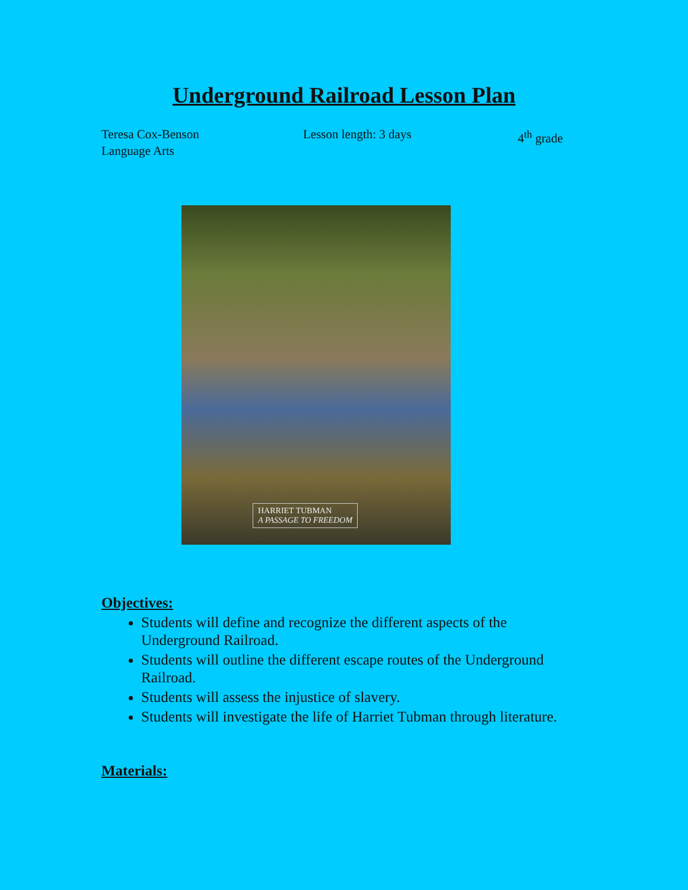Underground Railroad Lesson Plan
Teresa Cox-Benson
Language Arts
Lesson length: 3 days 4<sup>th</sup> grade
HARRIET TUBMAN
A PASSAGE TO FREEDOM
Objectives:
Students will define and recognize the different aspects of the Underground Railroad.
Students will outline the different escape routes of the Underground Railroad.
Students will assess the injustice of slavery.
Students will investigate the life of Harriet Tubman through literature.
Materials: